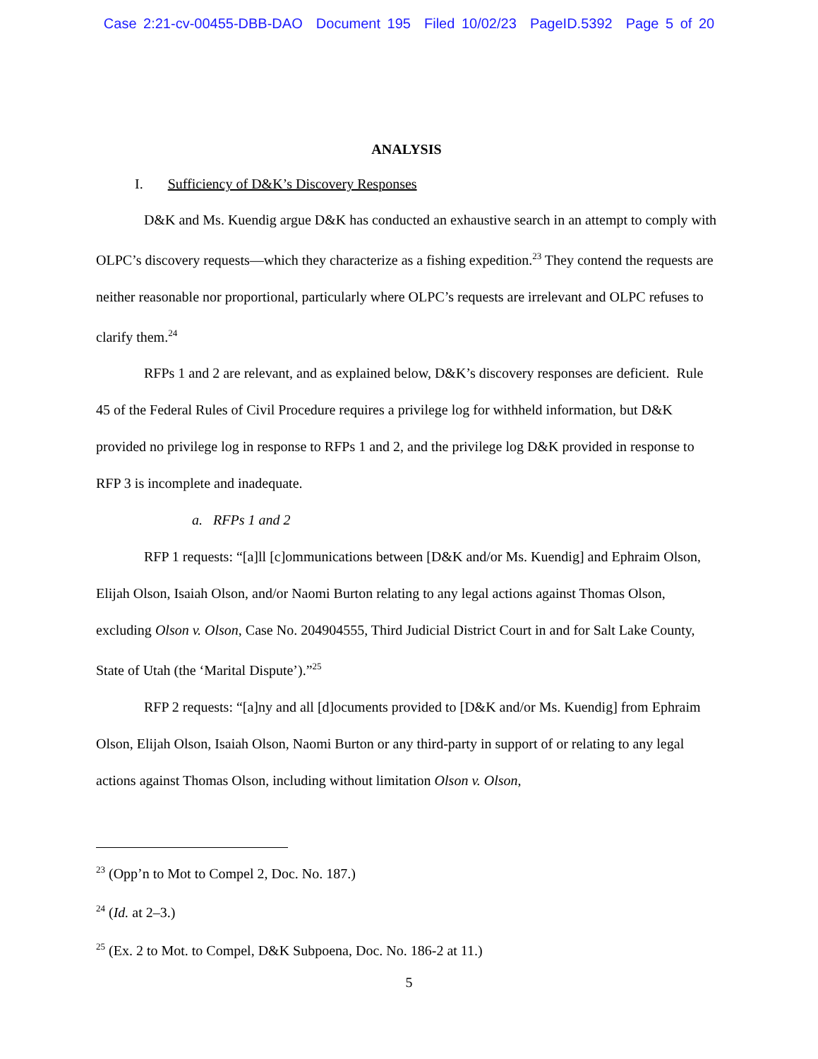Case 2:21-cv-00455-DBB-DAO Document 195 Filed 10/02/23 PageID.5392 Page 5 of 20
ANALYSIS
I. Sufficiency of D&K’s Discovery Responses
D&K and Ms. Kuendig argue D&K has conducted an exhaustive search in an attempt to comply with OLPC’s discovery requests—which they characterize as a fishing expedition.<sup>23</sup> They contend the requests are neither reasonable nor proportional, particularly where OLPC’s requests are irrelevant and OLPC refuses to clarify them.<sup>24</sup>
RFPs 1 and 2 are relevant, and as explained below, D&K’s discovery responses are deficient. Rule 45 of the Federal Rules of Civil Procedure requires a privilege log for withheld information, but D&K provided no privilege log in response to RFPs 1 and 2, and the privilege log D&K provided in response to RFP 3 is incomplete and inadequate.
a. RFPs 1 and 2
RFP 1 requests: “[a]ll [c]ommunications between [D&K and/or Ms. Kuendig] and Ephraim Olson, Elijah Olson, Isaiah Olson, and/or Naomi Burton relating to any legal actions against Thomas Olson, excluding Olson v. Olson, Case No. 204904555, Third Judicial District Court in and for Salt Lake County, State of Utah (the ‘Marital Dispute’).”<sup>25</sup>
RFP 2 requests: “[a]ny and all [d]ocuments provided to [D&K and/or Ms. Kuendig] from Ephraim Olson, Elijah Olson, Isaiah Olson, Naomi Burton or any third-party in support of or relating to any legal actions against Thomas Olson, including without limitation Olson v. Olson,
<sup>23</sup> (Opp’n to Mot to Compel 2, Doc. No. 187.)
<sup>24</sup> (Id. at 2–3.)
<sup>25</sup> (Ex. 2 to Mot. to Compel, D&K Subpoena, Doc. No. 186-2 at 11.)
5